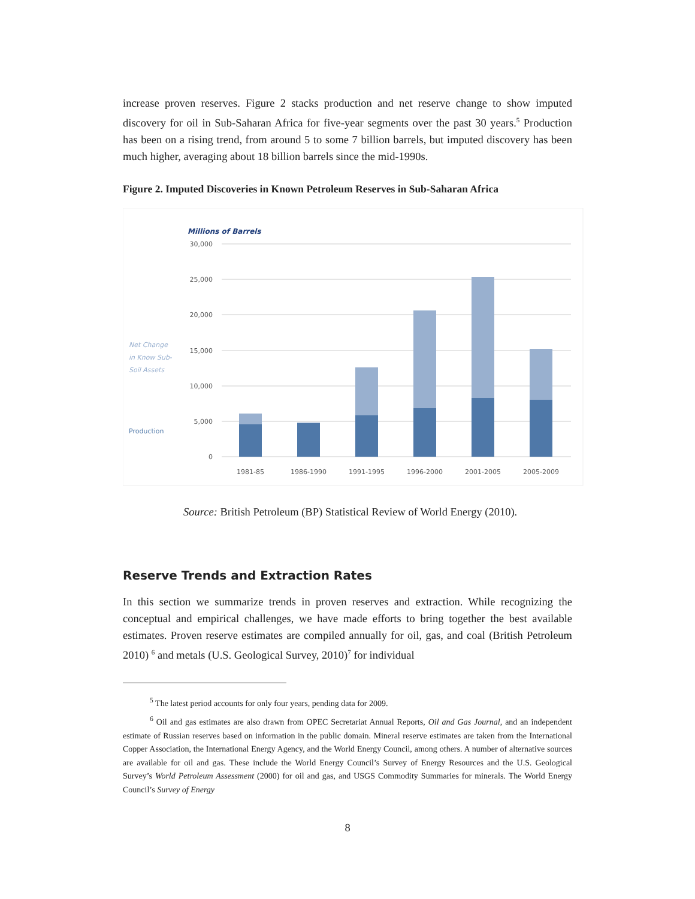increase proven reserves. Figure 2 stacks production and net reserve change to show imputed discovery for oil in Sub-Saharan Africa for five-year segments over the past 30 years.<sup>5</sup> Production has been on a rising trend, from around 5 to some 7 billion barrels, but imputed discovery has been much higher, averaging about 18 billion barrels since the mid-1990s.
Figure 2. Imputed Discoveries in Known Petroleum Reserves in Sub-Saharan Africa
Millions of Barrels
30,000
25,000
20,000
15,000
10,000
5,000
0
1981-85
1986-1990
1991-1995
1996-2000
2001-2005
2005-2009
Net Change
in Know Sub-
Soil Assets
Production
Source: British Petroleum (BP) Statistical Review of World Energy (2010).
Reserve Trends and Extraction Rates
In this section we summarize trends in proven reserves and extraction. While recognizing the conceptual and empirical challenges, we have made efforts to bring together the best available estimates. Proven reserve estimates are compiled annually for oil, gas, and coal (British Petroleum 2010) <sup>6</sup> and metals (U.S. Geological Survey, 2010)<sup>7</sup> for individual
<sup>5</sup> The latest period accounts for only four years, pending data for 2009.
<sup>6</sup> Oil and gas estimates are also drawn from OPEC Secretariat Annual Reports, Oil and Gas Journal, and an independent estimate of Russian reserves based on information in the public domain. Mineral reserve estimates are taken from the International Copper Association, the International Energy Agency, and the World Energy Council, among others. A number of alternative sources are available for oil and gas. These include the World Energy Council’s Survey of Energy Resources and the U.S. Geological Survey’s World Petroleum Assessment (2000) for oil and gas, and USGS Commodity Summaries for minerals. The World Energy Council’s Survey of Energy
8